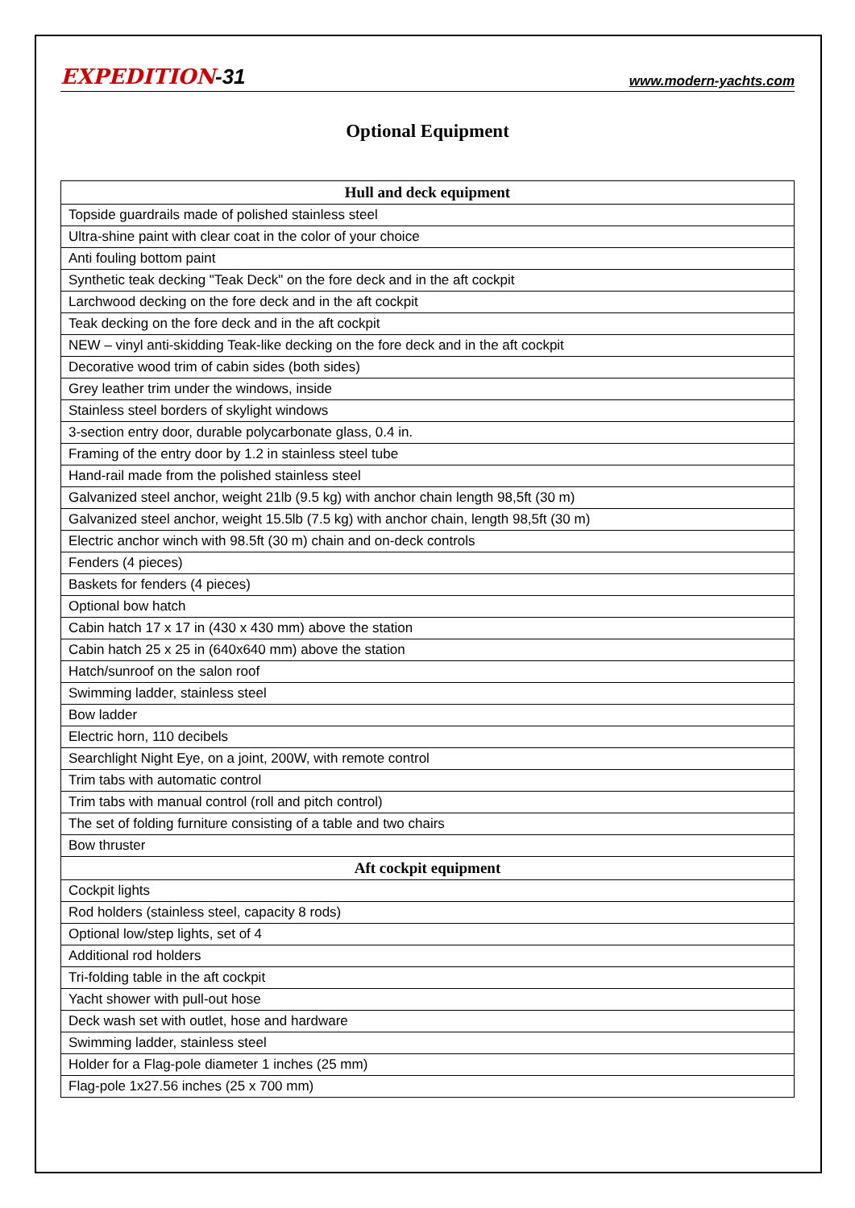EXPEDITION-31
www.modern-yachts.com
Optional Equipment
| Hull and deck equipment |
| --- |
| Topside guardrails made of polished stainless steel |
| Ultra-shine paint with clear coat in the color of your choice |
| Anti fouling bottom paint |
| Synthetic teak decking "Teak Deck" on the fore deck and in the aft cockpit |
| Larchwood decking on the fore deck and in the aft cockpit |
| Teak decking on the fore deck and in the aft cockpit |
| NEW – vinyl anti-skidding Teak-like decking on the fore deck and in the aft cockpit |
| Decorative wood trim of cabin sides (both sides) |
| Grey leather trim under the windows, inside |
| Stainless steel borders of skylight windows |
| 3-section entry door, durable polycarbonate glass, 0.4 in. |
| Framing of the entry door by 1.2 in stainless steel tube |
| Hand-rail made from the polished stainless steel |
| Galvanized steel anchor, weight 21lb (9.5 kg) with anchor chain length 98,5ft (30 m) |
| Galvanized steel anchor, weight 15.5lb (7.5 kg) with anchor chain, length 98,5ft (30 m) |
| Electric anchor winch with 98.5ft (30 m) chain and on-deck controls |
| Fenders (4 pieces) |
| Baskets for fenders (4 pieces) |
| Optional bow hatch |
| Cabin hatch 17 x 17 in (430 x 430 mm) above the station |
| Cabin hatch 25 x 25 in (640x640 mm) above the station |
| Hatch/sunroof on the salon roof |
| Swimming ladder, stainless steel |
| Bow ladder |
| Electric horn, 110 decibels |
| Searchlight Night Eye, on a joint, 200W, with remote control |
| Trim tabs with automatic control |
| Trim tabs with manual control (roll and pitch control) |
| The set of folding furniture consisting of a table and two chairs |
| Bow thruster |
| Aft cockpit equipment |
| Cockpit lights |
| Rod holders (stainless steel, capacity 8 rods) |
| Optional low/step lights, set of 4 |
| Additional rod holders |
| Tri-folding table in the aft cockpit |
| Yacht shower with pull-out hose |
| Deck wash set with outlet, hose and hardware |
| Swimming ladder, stainless steel |
| Holder for a Flag-pole diameter 1 inches (25 mm) |
| Flag-pole 1x27.56 inches (25 x 700 mm) |